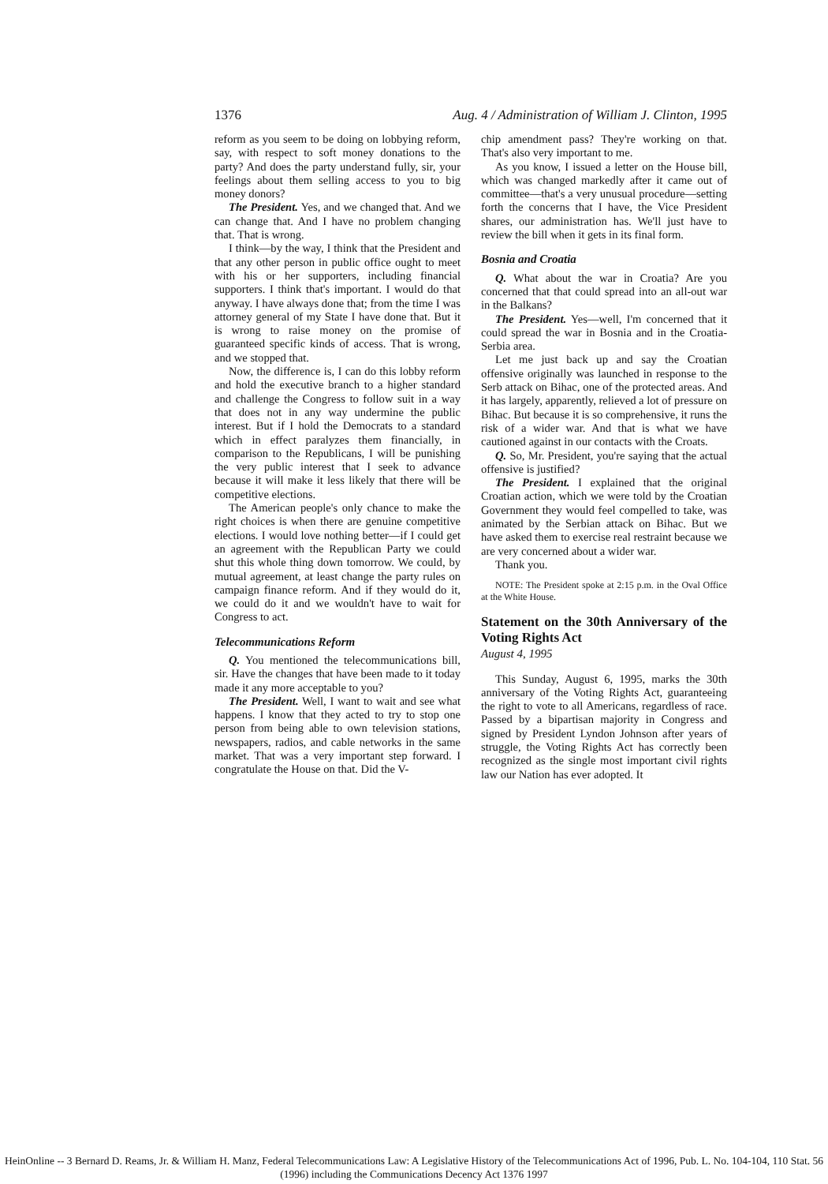1376 Aug. 4 / Administration of William J. Clinton, 1995
reform as you seem to be doing on lobbying reform, say, with respect to soft money donations to the party? And does the party understand fully, sir, your feelings about them selling access to you to big money donors?
The President. Yes, and we changed that. And we can change that. And I have no problem changing that. That is wrong.
I think—by the way, I think that the President and that any other person in public office ought to meet with his or her supporters, including financial supporters. I think that's important. I would do that anyway. I have always done that; from the time I was attorney general of my State I have done that. But it is wrong to raise money on the promise of guaranteed specific kinds of access. That is wrong, and we stopped that.
Now, the difference is, I can do this lobby reform and hold the executive branch to a higher standard and challenge the Congress to follow suit in a way that does not in any way undermine the public interest. But if I hold the Democrats to a standard which in effect paralyzes them financially, in comparison to the Republicans, I will be punishing the very public interest that I seek to advance because it will make it less likely that there will be competitive elections.
The American people's only chance to make the right choices is when there are genuine competitive elections. I would love nothing better—if I could get an agreement with the Republican Party we could shut this whole thing down tomorrow. We could, by mutual agreement, at least change the party rules on campaign finance reform. And if they would do it, we could do it and we wouldn't have to wait for Congress to act.
Telecommunications Reform
Q. You mentioned the telecommunications bill, sir. Have the changes that have been made to it today made it any more acceptable to you?
The President. Well, I want to wait and see what happens. I know that they acted to try to stop one person from being able to own television stations, newspapers, radios, and cable networks in the same market. That was a very important step forward. I congratulate the House on that. Did the V-
chip amendment pass? They're working on that. That's also very important to me.
As you know, I issued a letter on the House bill, which was changed markedly after it came out of committee—that's a very unusual procedure—setting forth the concerns that I have, the Vice President shares, our administration has. We'll just have to review the bill when it gets in its final form.
Bosnia and Croatia
Q. What about the war in Croatia? Are you concerned that that could spread into an all-out war in the Balkans?
The President. Yes—well, I'm concerned that it could spread the war in Bosnia and in the Croatia-Serbia area.
Let me just back up and say the Croatian offensive originally was launched in response to the Serb attack on Bihac, one of the protected areas. And it has largely, apparently, relieved a lot of pressure on Bihac. But because it is so comprehensive, it runs the risk of a wider war. And that is what we have cautioned against in our contacts with the Croats.
Q. So, Mr. President, you're saying that the actual offensive is justified?
The President. I explained that the original Croatian action, which we were told by the Croatian Government they would feel compelled to take, was animated by the Serbian attack on Bihac. But we have asked them to exercise real restraint because we are very concerned about a wider war.
Thank you.
NOTE: The President spoke at 2:15 p.m. in the Oval Office at the White House.
Statement on the 30th Anniversary of the Voting Rights Act
August 4, 1995
This Sunday, August 6, 1995, marks the 30th anniversary of the Voting Rights Act, guaranteeing the right to vote to all Americans, regardless of race. Passed by a bipartisan majority in Congress and signed by President Lyndon Johnson after years of struggle, the Voting Rights Act has correctly been recognized as the single most important civil rights law our Nation has ever adopted. It
HeinOnline -- 3 Bernard D. Reams, Jr. & William H. Manz, Federal Telecommunications Law: A Legislative History of the Telecommunications Act of 1996, Pub. L. No. 104-104, 110 Stat. 56 (1996) including the Communications Decency Act 1376 1997